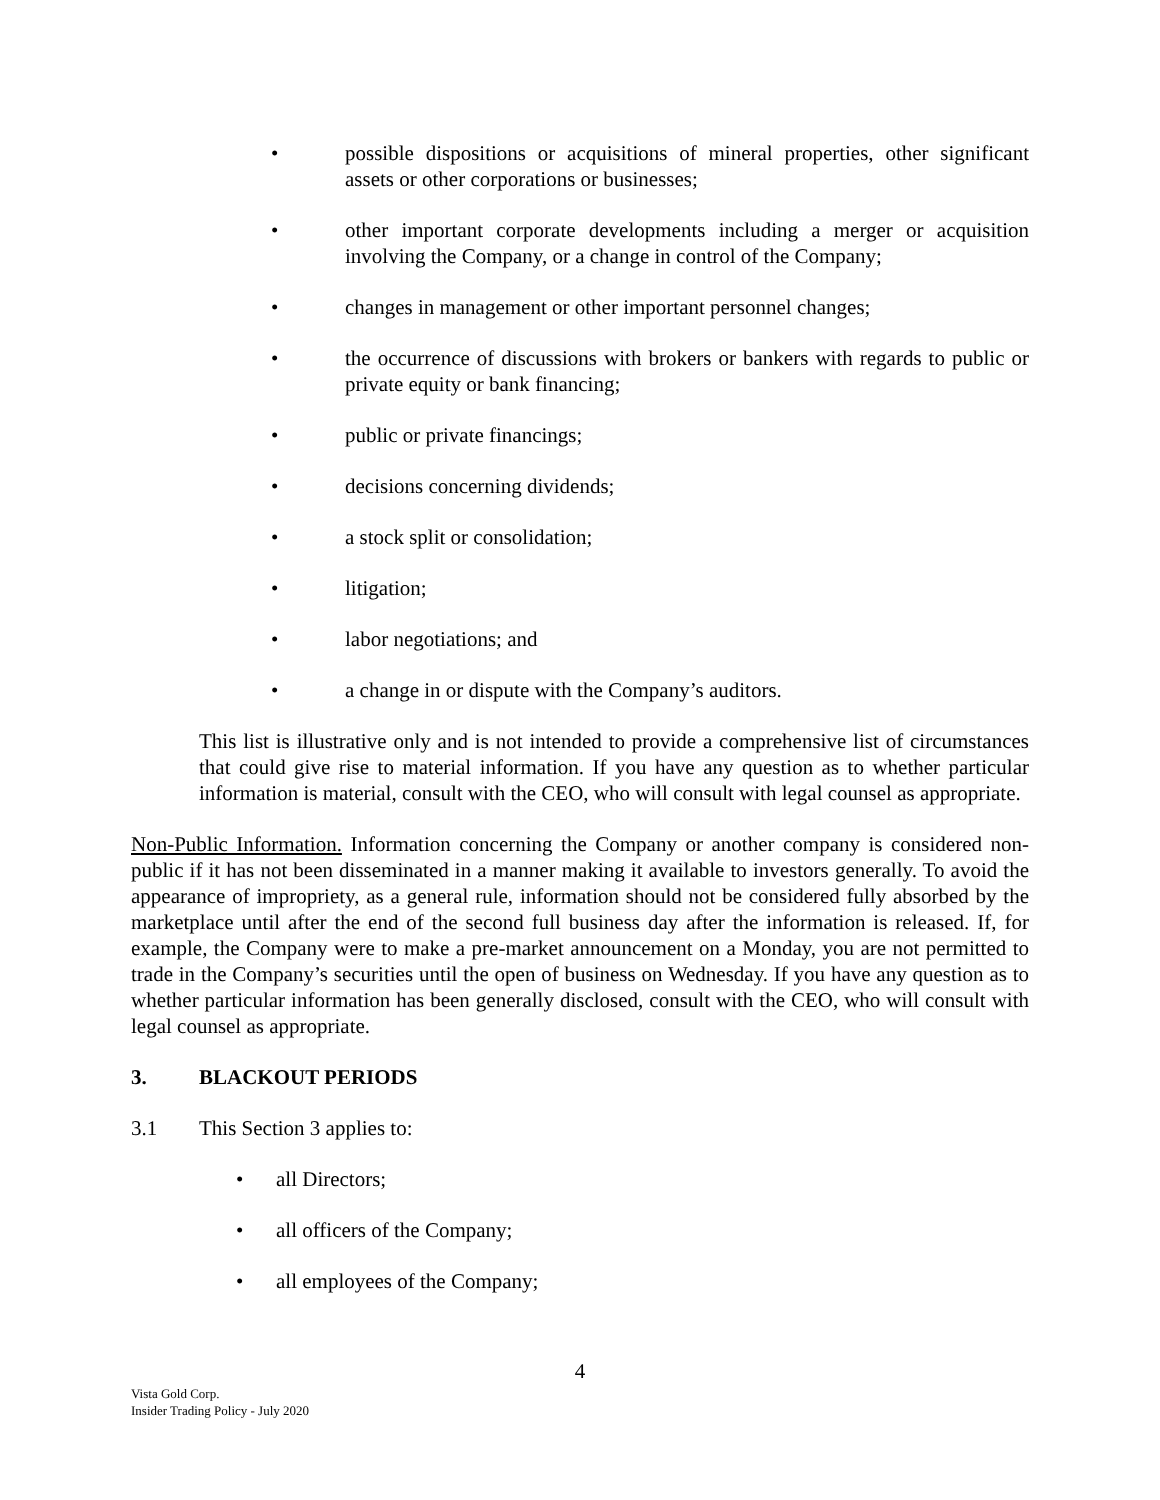• possible dispositions or acquisitions of mineral properties, other significant assets or other corporations or businesses;
• other important corporate developments including a merger or acquisition involving the Company, or a change in control of the Company;
• changes in management or other important personnel changes;
• the occurrence of discussions with brokers or bankers with regards to public or private equity or bank financing;
• public or private financings;
• decisions concerning dividends;
• a stock split or consolidation;
• litigation;
• labor negotiations; and
• a change in or dispute with the Company’s auditors.
This list is illustrative only and is not intended to provide a comprehensive list of circumstances that could give rise to material information. If you have any question as to whether particular information is material, consult with the CEO, who will consult with legal counsel as appropriate.
Non-Public Information. Information concerning the Company or another company is considered non-public if it has not been disseminated in a manner making it available to investors generally. To avoid the appearance of impropriety, as a general rule, information should not be considered fully absorbed by the marketplace until after the end of the second full business day after the information is released. If, for example, the Company were to make a pre-market announcement on a Monday, you are not permitted to trade in the Company’s securities until the open of business on Wednesday. If you have any question as to whether particular information has been generally disclosed, consult with the CEO, who will consult with legal counsel as appropriate.
3. BLACKOUT PERIODS
3.1 This Section 3 applies to:
• all Directors;
• all officers of the Company;
• all employees of the Company;
4
Vista Gold Corp.
Insider Trading Policy - July 2020